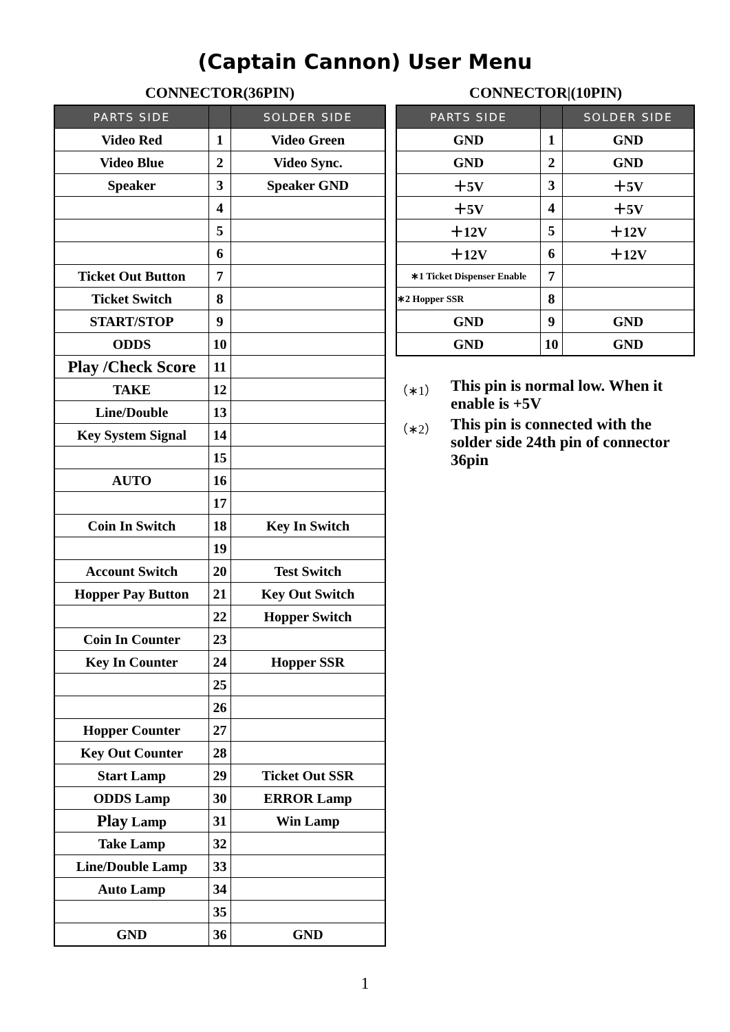(Captain Cannon) User Menu
CONNECTOR(36PIN)
| PARTS SIDE | | SOLDER SIDE |
| --- | --- | --- |
| Video Red | 1 | Video Green |
| Video Blue | 2 | Video Sync. |
| Speaker | 3 | Speaker GND |
| | 4 | |
| | 5 | |
| | 6 | |
| Ticket Out Button | 7 | |
| Ticket Switch | 8 | |
| START/STOP | 9 | |
| ODDS | 10 | |
| Play /Check Score | 11 | |
| TAKE | 12 | |
| Line/Double | 13 | |
| Key System Signal | 14 | |
| | 15 | |
| AUTO | 16 | |
| | 17 | |
| Coin In Switch | 18 | Key In Switch |
| | 19 | |
| Account Switch | 20 | Test Switch |
| Hopper Pay Button | 21 | Key Out Switch |
| | 22 | Hopper Switch |
| Coin In Counter | 23 | |
| Key In Counter | 24 | Hopper SSR |
| | 25 | |
| | 26 | |
| Hopper Counter | 27 | |
| Key Out Counter | 28 | |
| Start Lamp | 29 | Ticket Out SSR |
| ODDS Lamp | 30 | ERROR Lamp |
| Play Lamp | 31 | Win Lamp |
| Take Lamp | 32 | |
| Line/Double Lamp | 33 | |
| Auto Lamp | 34 | |
| | 35 | |
| GND | 36 | GND |
CONNECTOR|(10PIN)
| PARTS SIDE | | SOLDER SIDE |
| --- | --- | --- |
| GND | 1 | GND |
| GND | 2 | GND |
| ＋5V | 3 | ＋5V |
| ＋5V | 4 | ＋5V |
| ＋12V | 5 | ＋12V |
| ＋12V | 6 | ＋12V |
| ∗1 Ticket Dispenser Enable | 7 | |
| ∗2 Hopper SSR | 8 | |
| GND | 9 | GND |
| GND | 10 | GND |
（∗1）
This pin is normal low. When it enable is +5V
（∗2）
This pin is connected with the solder side 24th pin of connector 36pin
1